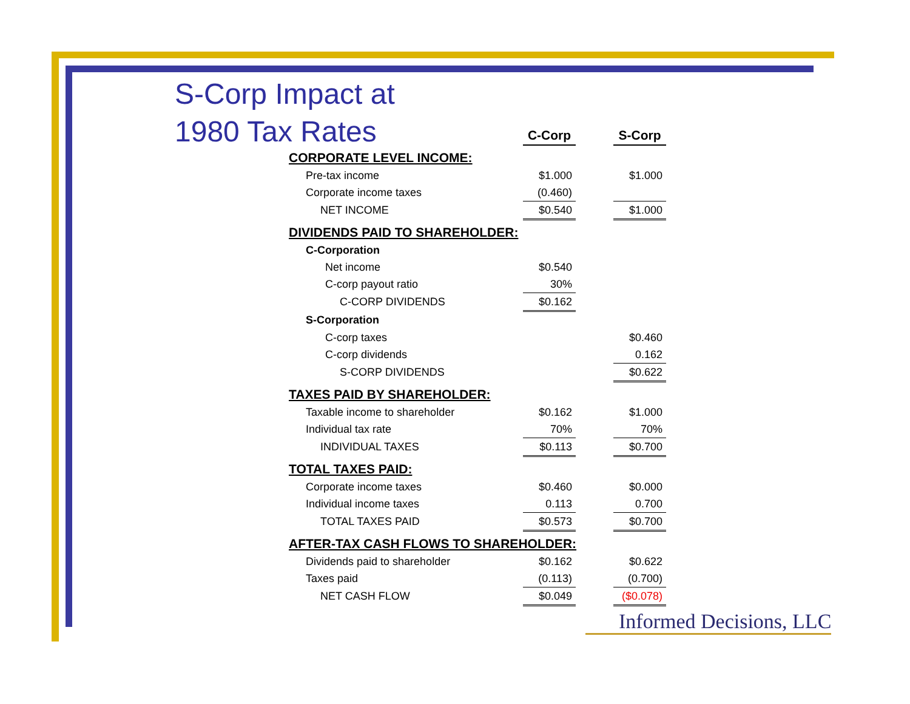S-Corp Impact at
1980 Tax Rates
| | C-Corp | | S-Corp |
| CORPORATE LEVEL INCOME: | | | |
| Pre-tax income | $1.000 | | $1.000 |
| Corporate income taxes | (0.460) | | |
| NET INCOME | $0.540 | | $1.000 |
| DIVIDENDS PAID TO SHAREHOLDER: | | | |
| C-Corporation | | | |
| Net income | $0.540 | | |
| C-corp payout ratio | 30% | | |
| C-CORP DIVIDENDS | $0.162 | | |
| S-Corporation | | | |
| C-corp taxes | | | $0.460 |
| C-corp dividends | | | 0.162 |
| S-CORP DIVIDENDS | | | $0.622 |
| TAXES PAID BY SHAREHOLDER: | | | |
| Taxable income to shareholder | $0.162 | | $1.000 |
| Individual tax rate | 70% | | 70% |
| INDIVIDUAL TAXES | $0.113 | | $0.700 |
| TOTAL TAXES PAID: | | | |
| Corporate income taxes | $0.460 | | $0.000 |
| Individual income taxes | 0.113 | | 0.700 |
| TOTAL TAXES PAID | $0.573 | | $0.700 |
| AFTER-TAX CASH FLOWS TO SHAREHOLDER: | | | |
| Dividends paid to shareholder | $0.162 | | $0.622 |
| Taxes paid | (0.113) | | (0.700) |
| NET CASH FLOW | $0.049 | | ($0.078) |
Informed Decisions, LLC